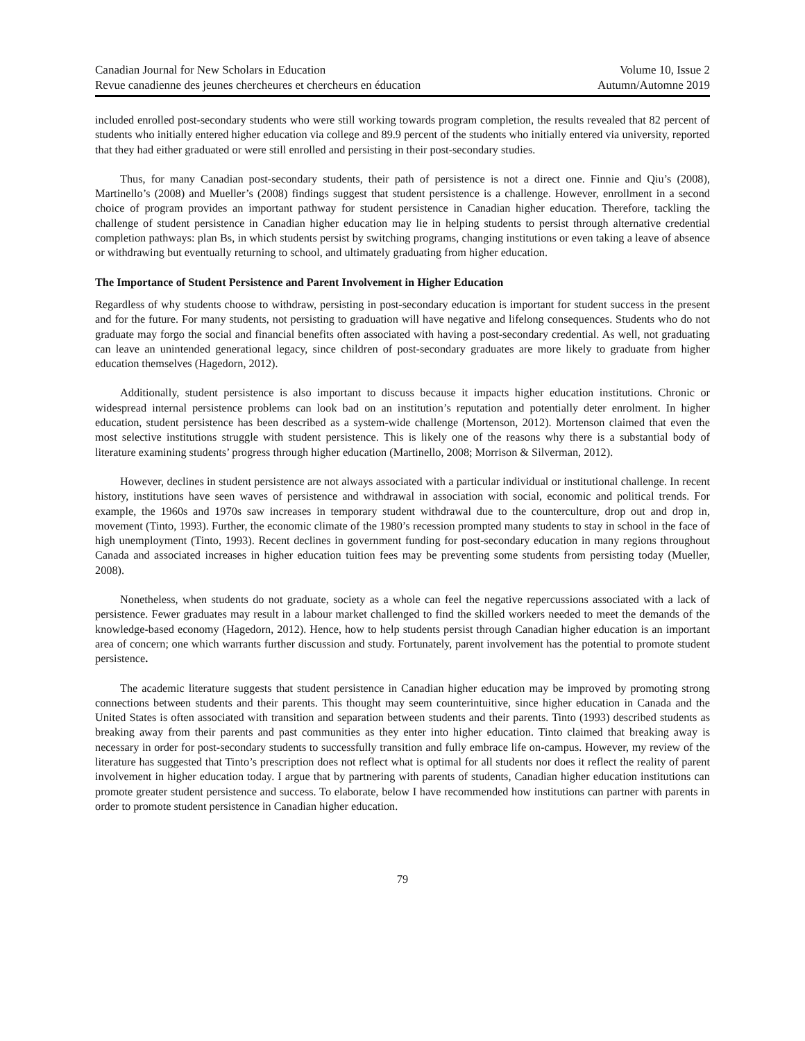Canadian Journal for New Scholars in Education
Revue canadienne des jeunes chercheures et chercheurs en éducation
Volume 10, Issue 2
Autumn/Automne 2019
included enrolled post-secondary students who were still working towards program completion, the results revealed that 82 percent of students who initially entered higher education via college and 89.9 percent of the students who initially entered via university, reported that they had either graduated or were still enrolled and persisting in their post-secondary studies.
Thus, for many Canadian post-secondary students, their path of persistence is not a direct one. Finnie and Qiu’s (2008), Martinello’s (2008) and Mueller’s (2008) findings suggest that student persistence is a challenge. However, enrollment in a second choice of program provides an important pathway for student persistence in Canadian higher education. Therefore, tackling the challenge of student persistence in Canadian higher education may lie in helping students to persist through alternative credential completion pathways: plan Bs, in which students persist by switching programs, changing institutions or even taking a leave of absence or withdrawing but eventually returning to school, and ultimately graduating from higher education.
The Importance of Student Persistence and Parent Involvement in Higher Education
Regardless of why students choose to withdraw, persisting in post-secondary education is important for student success in the present and for the future. For many students, not persisting to graduation will have negative and lifelong consequences. Students who do not graduate may forgo the social and financial benefits often associated with having a post-secondary credential. As well, not graduating can leave an unintended generational legacy, since children of post-secondary graduates are more likely to graduate from higher education themselves (Hagedorn, 2012).
Additionally, student persistence is also important to discuss because it impacts higher education institutions. Chronic or widespread internal persistence problems can look bad on an institution’s reputation and potentially deter enrolment. In higher education, student persistence has been described as a system-wide challenge (Mortenson, 2012). Mortenson claimed that even the most selective institutions struggle with student persistence. This is likely one of the reasons why there is a substantial body of literature examining students’ progress through higher education (Martinello, 2008; Morrison & Silverman, 2012).
However, declines in student persistence are not always associated with a particular individual or institutional challenge. In recent history, institutions have seen waves of persistence and withdrawal in association with social, economic and political trends. For example, the 1960s and 1970s saw increases in temporary student withdrawal due to the counterculture, drop out and drop in, movement (Tinto, 1993). Further, the economic climate of the 1980’s recession prompted many students to stay in school in the face of high unemployment (Tinto, 1993). Recent declines in government funding for post-secondary education in many regions throughout Canada and associated increases in higher education tuition fees may be preventing some students from persisting today (Mueller, 2008).
Nonetheless, when students do not graduate, society as a whole can feel the negative repercussions associated with a lack of persistence. Fewer graduates may result in a labour market challenged to find the skilled workers needed to meet the demands of the knowledge-based economy (Hagedorn, 2012). Hence, how to help students persist through Canadian higher education is an important area of concern; one which warrants further discussion and study. Fortunately, parent involvement has the potential to promote student persistence.
The academic literature suggests that student persistence in Canadian higher education may be improved by promoting strong connections between students and their parents. This thought may seem counterintuitive, since higher education in Canada and the United States is often associated with transition and separation between students and their parents. Tinto (1993) described students as breaking away from their parents and past communities as they enter into higher education. Tinto claimed that breaking away is necessary in order for post-secondary students to successfully transition and fully embrace life on-campus. However, my review of the literature has suggested that Tinto’s prescription does not reflect what is optimal for all students nor does it reflect the reality of parent involvement in higher education today. I argue that by partnering with parents of students, Canadian higher education institutions can promote greater student persistence and success. To elaborate, below I have recommended how institutions can partner with parents in order to promote student persistence in Canadian higher education.
79